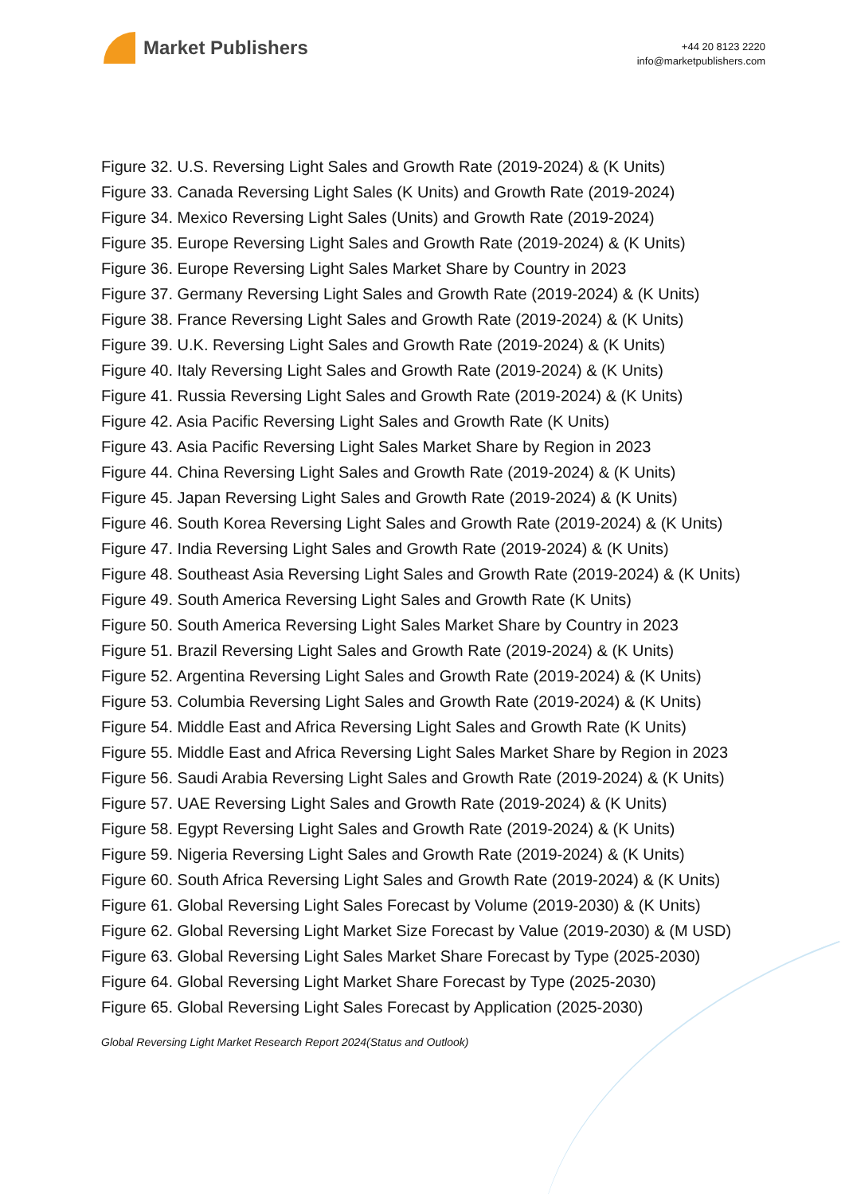Market Publishers
+44 20 8123 2220
info@marketpublishers.com
Figure 32. U.S. Reversing Light Sales and Growth Rate (2019-2024) & (K Units)
Figure 33. Canada Reversing Light Sales (K Units) and Growth Rate (2019-2024)
Figure 34. Mexico Reversing Light Sales (Units) and Growth Rate (2019-2024)
Figure 35. Europe Reversing Light Sales and Growth Rate (2019-2024) & (K Units)
Figure 36. Europe Reversing Light Sales Market Share by Country in 2023
Figure 37. Germany Reversing Light Sales and Growth Rate (2019-2024) & (K Units)
Figure 38. France Reversing Light Sales and Growth Rate (2019-2024) & (K Units)
Figure 39. U.K. Reversing Light Sales and Growth Rate (2019-2024) & (K Units)
Figure 40. Italy Reversing Light Sales and Growth Rate (2019-2024) & (K Units)
Figure 41. Russia Reversing Light Sales and Growth Rate (2019-2024) & (K Units)
Figure 42. Asia Pacific Reversing Light Sales and Growth Rate (K Units)
Figure 43. Asia Pacific Reversing Light Sales Market Share by Region in 2023
Figure 44. China Reversing Light Sales and Growth Rate (2019-2024) & (K Units)
Figure 45. Japan Reversing Light Sales and Growth Rate (2019-2024) & (K Units)
Figure 46. South Korea Reversing Light Sales and Growth Rate (2019-2024) & (K Units)
Figure 47. India Reversing Light Sales and Growth Rate (2019-2024) & (K Units)
Figure 48. Southeast Asia Reversing Light Sales and Growth Rate (2019-2024) & (K Units)
Figure 49. South America Reversing Light Sales and Growth Rate (K Units)
Figure 50. South America Reversing Light Sales Market Share by Country in 2023
Figure 51. Brazil Reversing Light Sales and Growth Rate (2019-2024) & (K Units)
Figure 52. Argentina Reversing Light Sales and Growth Rate (2019-2024) & (K Units)
Figure 53. Columbia Reversing Light Sales and Growth Rate (2019-2024) & (K Units)
Figure 54. Middle East and Africa Reversing Light Sales and Growth Rate (K Units)
Figure 55. Middle East and Africa Reversing Light Sales Market Share by Region in 2023
Figure 56. Saudi Arabia Reversing Light Sales and Growth Rate (2019-2024) & (K Units)
Figure 57. UAE Reversing Light Sales and Growth Rate (2019-2024) & (K Units)
Figure 58. Egypt Reversing Light Sales and Growth Rate (2019-2024) & (K Units)
Figure 59. Nigeria Reversing Light Sales and Growth Rate (2019-2024) & (K Units)
Figure 60. South Africa Reversing Light Sales and Growth Rate (2019-2024) & (K Units)
Figure 61. Global Reversing Light Sales Forecast by Volume (2019-2030) & (K Units)
Figure 62. Global Reversing Light Market Size Forecast by Value (2019-2030) & (M USD)
Figure 63. Global Reversing Light Sales Market Share Forecast by Type (2025-2030)
Figure 64. Global Reversing Light Market Share Forecast by Type (2025-2030)
Figure 65. Global Reversing Light Sales Forecast by Application (2025-2030)
Global Reversing Light Market Research Report 2024(Status and Outlook)